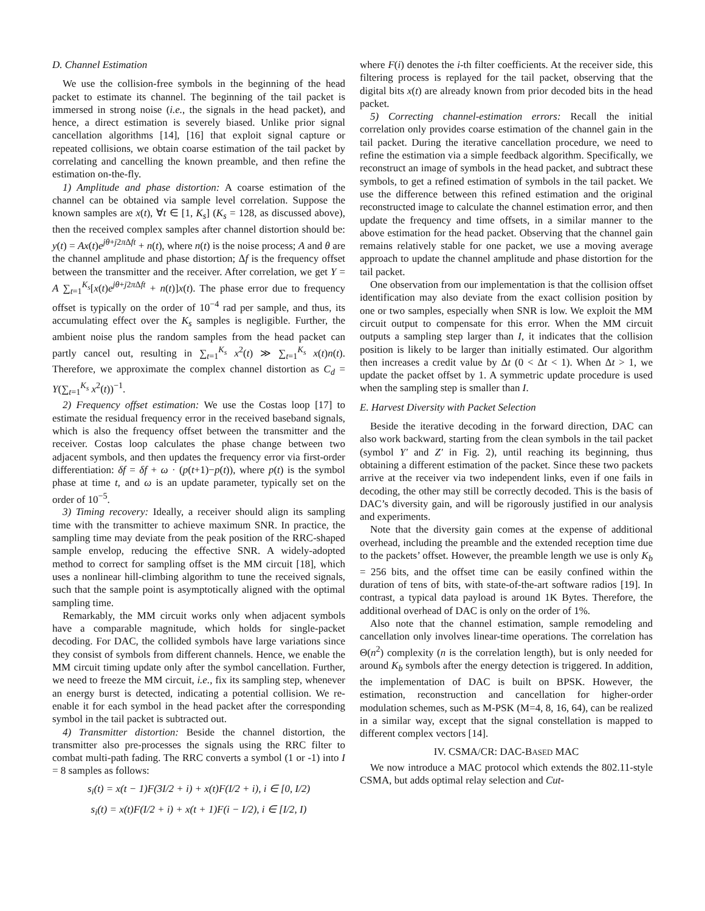D. Channel Estimation
We use the collision-free symbols in the beginning of the head packet to estimate its channel. The beginning of the tail packet is immersed in strong noise (i.e., the signals in the head packet), and hence, a direct estimation is severely biased. Unlike prior signal cancellation algorithms [14], [16] that exploit signal capture or repeated collisions, we obtain coarse estimation of the tail packet by correlating and cancelling the known preamble, and then refine the estimation on-the-fly.
1) Amplitude and phase distortion: A coarse estimation of the channel can be obtained via sample level correlation. Suppose the known samples are x(t), ∀t ∈ [1, K<sub>s</sub>] (K<sub>s</sub> = 128, as discussed above), then the received complex samples after channel distortion should be: y(t) = Ax(t)e<sup>jθ+j2π Δft</sup> + n(t), where n(t) is the noise process; A and θ are the channel amplitude and phase distortion; Δf is the frequency offset between the transmitter and the receiver. After correlation, we get Y = A ∑<sub>t=1</sub><sup>K<sub>s</sub></sup>[x(t)e<sup>jθ+j2π Δft</sup> + n(t)]x(t). The phase error due to frequency offset is typically on the order of 10<sup>−4</sup> rad per sample, and thus, its accumulating effect over the K<sub>s</sub> samples is negligible. Further, the ambient noise plus the random samples from the head packet can partly cancel out, resulting in ∑<sub>t=1</sub><sup>K<sub>s</sub></sup> x<sup>2</sup>(t) ≫ ∑<sub>t=1</sub><sup>K<sub>s</sub></sup> x(t)n(t). Therefore, we approximate the complex channel distortion as C<sub>d</sub> = Y(∑<sub>t=1</sub><sup>K<sub>s</sub></sup> x<sup>2</sup>(t))<sup>−1</sup>.
2) Frequency offset estimation: We use the Costas loop [17] to estimate the residual frequency error in the received baseband signals, which is also the frequency offset between the transmitter and the receiver. Costas loop calculates the phase change between two adjacent symbols, and then updates the frequency error via first-order differentiation: δf = δf + ω · (p(t+1)−p(t)), where p(t) is the symbol phase at time t, and ω is an update parameter, typically set on the order of 10<sup>−5</sup>.
3) Timing recovery: Ideally, a receiver should align its sampling time with the transmitter to achieve maximum SNR. In practice, the sampling time may deviate from the peak position of the RRC-shaped sample envelop, reducing the effective SNR. A widely-adopted method to correct for sampling offset is the MM circuit [18], which uses a nonlinear hill-climbing algorithm to tune the received signals, such that the sample point is asymptotically aligned with the optimal sampling time.
Remarkably, the MM circuit works only when adjacent symbols have a comparable magnitude, which holds for single-packet decoding. For DAC, the collided symbols have large variations since they consist of symbols from different channels. Hence, we enable the MM circuit timing update only after the symbol cancellation. Further, we need to freeze the MM circuit, i.e., fix its sampling step, whenever an energy burst is detected, indicating a potential collision. We re-enable it for each symbol in the head packet after the corresponding symbol in the tail packet is subtracted out.
4) Transmitter distortion: Beside the channel distortion, the transmitter also pre-processes the signals using the RRC filter to combat multi-path fading. The RRC converts a symbol (1 or -1) into I = 8 samples as follows:
s<sub>i</sub>(t) = x(t − 1)F(3I/2 + i) + x(t)F(I/2 + i), i ∈ [0, I/2)
s<sub>i</sub>(t) = x(t)F(I/2 + i) + x(t + 1)F(i − I/2), i ∈ [I/2, I)
where F(i) denotes the i-th filter coefficients. At the receiver side, this filtering process is replayed for the tail packet, observing that the digital bits x(t) are already known from prior decoded bits in the head packet.
5) Correcting channel-estimation errors: Recall the initial correlation only provides coarse estimation of the channel gain in the tail packet. During the iterative cancellation procedure, we need to refine the estimation via a simple feedback algorithm. Specifically, we reconstruct an image of symbols in the head packet, and subtract these symbols, to get a refined estimation of symbols in the tail packet. We use the difference between this refined estimation and the original reconstructed image to calculate the channel estimation error, and then update the frequency and time offsets, in a similar manner to the above estimation for the head packet. Observing that the channel gain remains relatively stable for one packet, we use a moving average approach to update the channel amplitude and phase distortion for the tail packet.
One observation from our implementation is that the collision offset identification may also deviate from the exact collision position by one or two samples, especially when SNR is low. We exploit the MM circuit output to compensate for this error. When the MM circuit outputs a sampling step larger than I, it indicates that the collision position is likely to be larger than initially estimated. Our algorithm then increases a credit value by Δt (0 < Δt < 1). When Δt > 1, we update the packet offset by 1. A symmetric update procedure is used when the sampling step is smaller than I.
E. Harvest Diversity with Packet Selection
Beside the iterative decoding in the forward direction, DAC can also work backward, starting from the clean symbols in the tail packet (symbol Y′ and Z′ in Fig. 2), until reaching its beginning, thus obtaining a different estimation of the packet. Since these two packets arrive at the receiver via two independent links, even if one fails in decoding, the other may still be correctly decoded. This is the basis of DAC’s diversity gain, and will be rigorously justified in our analysis and experiments.
Note that the diversity gain comes at the expense of additional overhead, including the preamble and the extended reception time due to the packets’ offset. However, the preamble length we use is only K<sub>b</sub> = 256 bits, and the offset time can be easily confined within the duration of tens of bits, with state-of-the-art software radios [19]. In contrast, a typical data payload is around 1K Bytes. Therefore, the additional overhead of DAC is only on the order of 1%.
Also note that the channel estimation, sample remodeling and cancellation only involves linear-time operations. The correlation has Θ(n<sup>2</sup>) complexity (n is the correlation length), but is only needed for around K<sub>b</sub> symbols after the energy detection is triggered. In addition, the implementation of DAC is built on BPSK. However, the estimation, reconstruction and cancellation for higher-order modulation schemes, such as M-PSK (M=4, 8, 16, 64), can be realized in a similar way, except that the signal constellation is mapped to different complex vectors [14].
IV. CSMA/CR: DAC-BASED MAC
We now introduce a MAC protocol which extends the 802.11-style CSMA, but adds optimal relay selection and Cut-